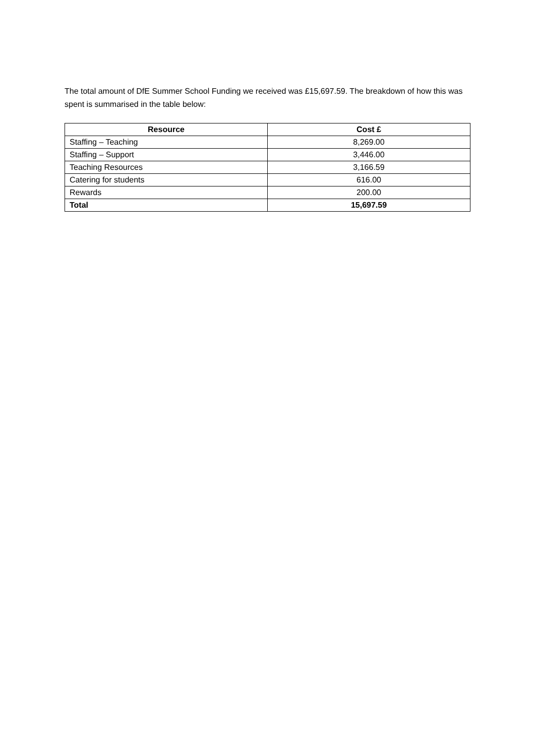The total amount of DfE Summer School Funding we received was £15,697.59. The breakdown of how this was spent is summarised in the table below:
| Resource | Cost £ |
| --- | --- |
| Staffing – Teaching | 8,269.00 |
| Staffing – Support | 3,446.00 |
| Teaching Resources | 3,166.59 |
| Catering for students | 616.00 |
| Rewards | 200.00 |
| Total | 15,697.59 |